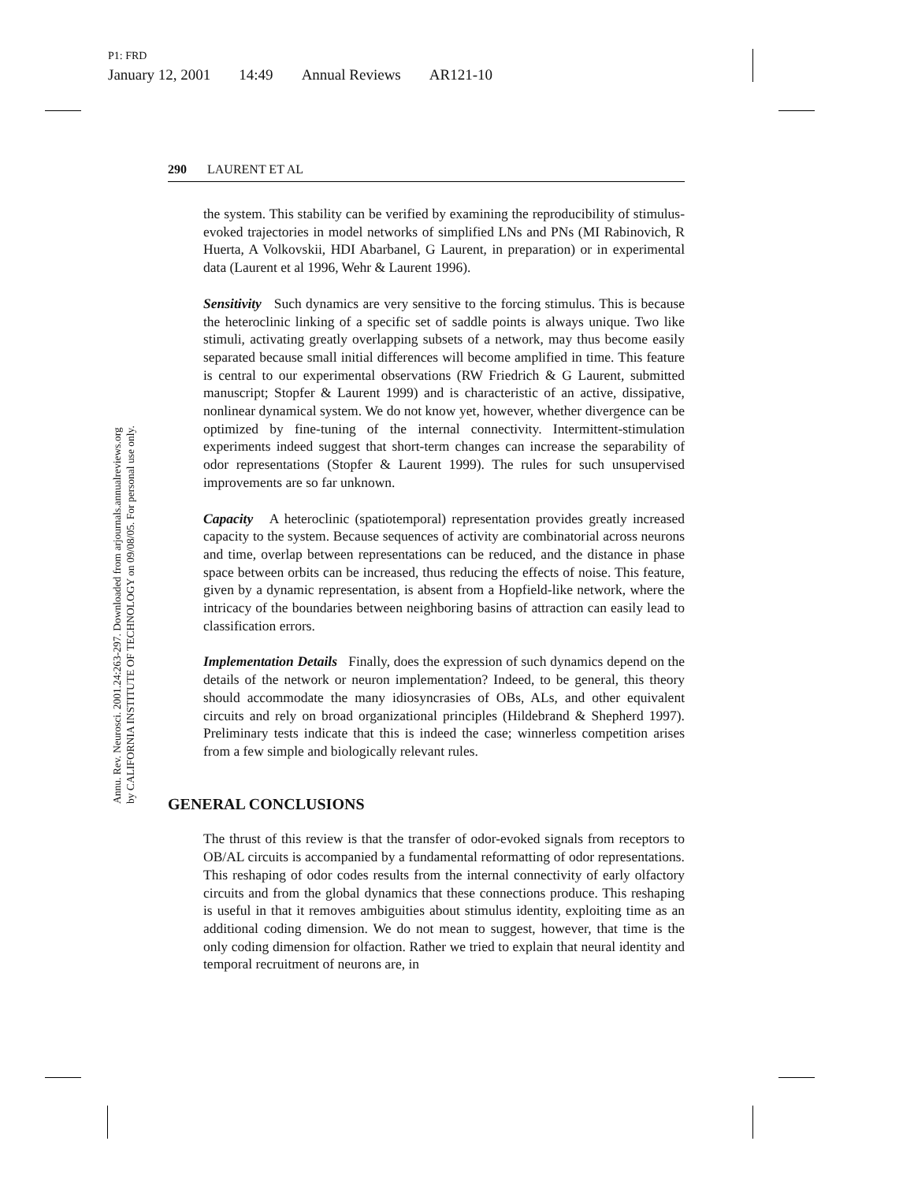P1: FRD
January 12, 2001 14:49 Annual Reviews AR121-10
Annu. Rev. Neurosci. 2001.24:263-297. Downloaded from arjournals.annualreviews.org
by CALIFORNIA INSTITUTE OF TECHNOLOGY on 09/08/05. For personal use only.
290 LAURENT ET AL
the system. This stability can be verified by examining the reproducibility of stimulus-evoked trajectories in model networks of simplified LNs and PNs (MI Rabinovich, R Huerta, A Volkovskii, HDI Abarbanel, G Laurent, in preparation) or in experimental data (Laurent et al 1996, Wehr & Laurent 1996).
Sensitivity Such dynamics are very sensitive to the forcing stimulus. This is because the heteroclinic linking of a specific set of saddle points is always unique. Two like stimuli, activating greatly overlapping subsets of a network, may thus become easily separated because small initial differences will become amplified in time. This feature is central to our experimental observations (RW Friedrich & G Laurent, submitted manuscript; Stopfer & Laurent 1999) and is characteristic of an active, dissipative, nonlinear dynamical system. We do not know yet, however, whether divergence can be optimized by fine-tuning of the internal connectivity. Intermittent-stimulation experiments indeed suggest that short-term changes can increase the separability of odor representations (Stopfer & Laurent 1999). The rules for such unsupervised improvements are so far unknown.
Capacity A heteroclinic (spatiotemporal) representation provides greatly increased capacity to the system. Because sequences of activity are combinatorial across neurons and time, overlap between representations can be reduced, and the distance in phase space between orbits can be increased, thus reducing the effects of noise. This feature, given by a dynamic representation, is absent from a Hopfield-like network, where the intricacy of the boundaries between neighboring basins of attraction can easily lead to classification errors.
Implementation Details Finally, does the expression of such dynamics depend on the details of the network or neuron implementation? Indeed, to be general, this theory should accommodate the many idiosyncrasies of OBs, ALs, and other equivalent circuits and rely on broad organizational principles (Hildebrand & Shepherd 1997). Preliminary tests indicate that this is indeed the case; winnerless competition arises from a few simple and biologically relevant rules.
GENERAL CONCLUSIONS
The thrust of this review is that the transfer of odor-evoked signals from receptors to OB/AL circuits is accompanied by a fundamental reformatting of odor representations. This reshaping of odor codes results from the internal connectivity of early olfactory circuits and from the global dynamics that these connections produce. This reshaping is useful in that it removes ambiguities about stimulus identity, exploiting time as an additional coding dimension. We do not mean to suggest, however, that time is the only coding dimension for olfaction. Rather we tried to explain that neural identity and temporal recruitment of neurons are, in